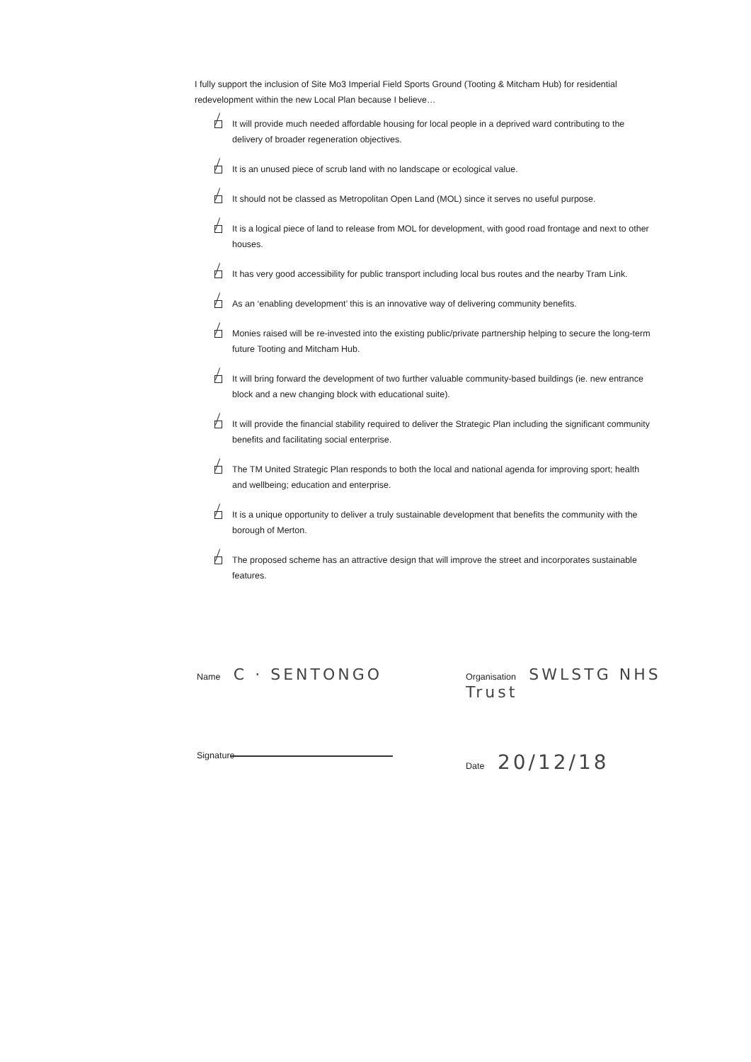I fully support the inclusion of Site Mo3 Imperial Field Sports Ground (Tooting & Mitcham Hub) for residential redevelopment within the new Local Plan because I believe…
It will provide much needed affordable housing for local people in a deprived ward contributing to the delivery of broader regeneration objectives.
It is an unused piece of scrub land with no landscape or ecological value.
It should not be classed as Metropolitan Open Land (MOL) since it serves no useful purpose.
It is a logical piece of land to release from MOL for development, with good road frontage and next to other houses.
It has very good accessibility for public transport including local bus routes and the nearby Tram Link.
As an ‘enabling development’ this is an innovative way of delivering community benefits.
Monies raised will be re-invested into the existing public/private partnership helping to secure the long-term future Tooting and Mitcham Hub.
It will bring forward the development of two further valuable community-based buildings (ie. new entrance block and a new changing block with educational suite).
It will provide the financial stability required to deliver the Strategic Plan including the significant community benefits and facilitating social enterprise.
The TM United Strategic Plan responds to both the local and national agenda for improving sport; health and wellbeing; education and enterprise.
It is a unique opportunity to deliver a truly sustainable development that benefits the community with the borough of Merton.
The proposed scheme has an attractive design that will improve the street and incorporates sustainable features.
Name C · SENTONGO
Organisation SWLSTG NHS Trust
Signature
Date 20/12/18